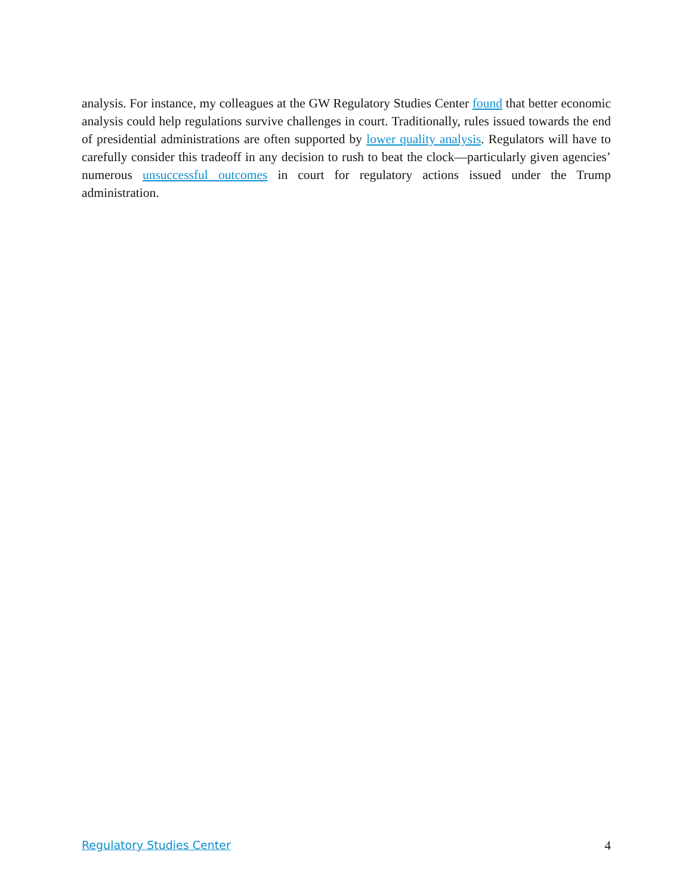analysis. For instance, my colleagues at the GW Regulatory Studies Center found that better economic analysis could help regulations survive challenges in court. Traditionally, rules issued towards the end of presidential administrations are often supported by lower quality analysis. Regulators will have to carefully consider this tradeoff in any decision to rush to beat the clock—particularly given agencies’ numerous unsuccessful outcomes in court for regulatory actions issued under the Trump administration.
Regulatory Studies Center 4